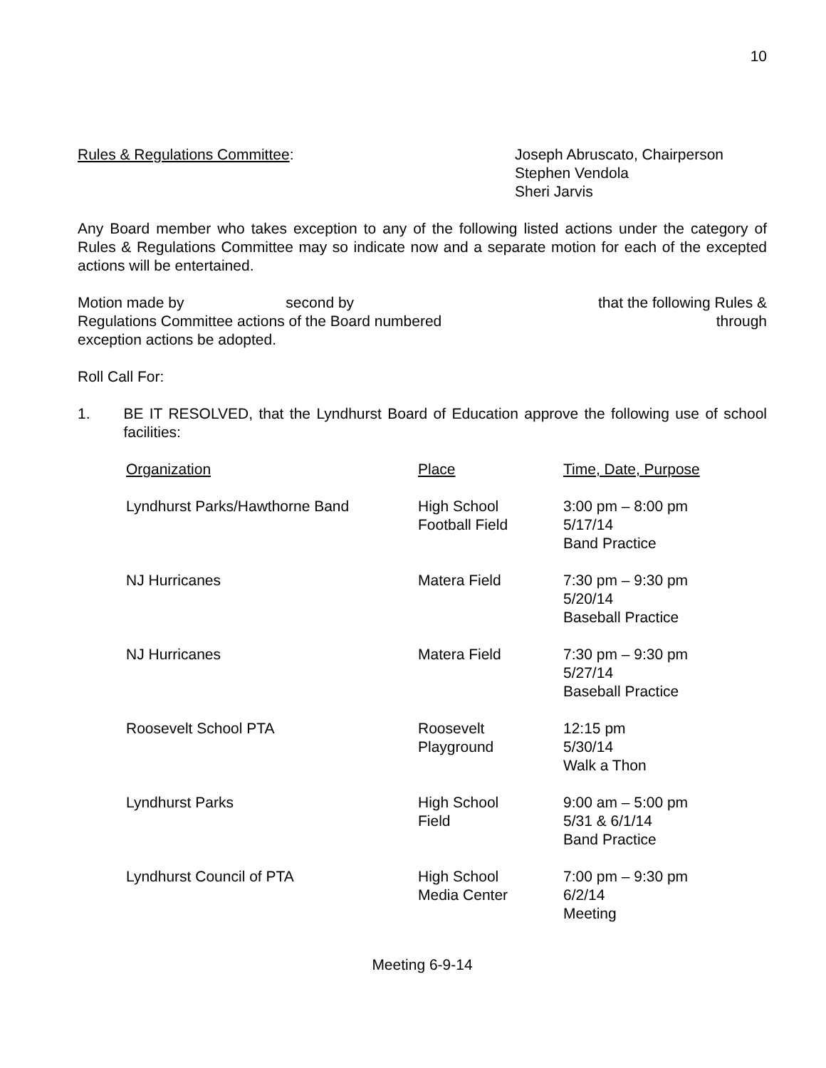10
Rules & Regulations Committee: Joseph Abruscato, Chairperson
Stephen Vendola
Sheri Jarvis
Any Board member who takes exception to any of the following listed actions under the category of Rules & Regulations Committee may so indicate now and a separate motion for each of the excepted actions will be entertained.
Motion made by second by that the following Rules &
Regulations Committee actions of the Board numbered through
exception actions be adopted.
Roll Call For:
1. BE IT RESOLVED, that the Lyndhurst Board of Education approve the following use of school facilities:
| Organization | Place | Time, Date, Purpose |
| --- | --- | --- |
| Lyndhurst Parks/Hawthorne Band | High School Football Field | 3:00 pm – 8:00 pm 5/17/14 Band Practice |
| NJ Hurricanes | Matera Field | 7:30 pm – 9:30 pm 5/20/14 Baseball Practice |
| NJ Hurricanes | Matera Field | 7:30 pm – 9:30 pm 5/27/14 Baseball Practice |
| Roosevelt School PTA | Roosevelt Playground | 12:15 pm 5/30/14 Walk a Thon |
| Lyndhurst Parks | High School Field | 9:00 am – 5:00 pm 5/31 & 6/1/14 Band Practice |
| Lyndhurst Council of PTA | High School Media Center | 7:00 pm – 9:30 pm 6/2/14 Meeting |
Meeting 6-9-14